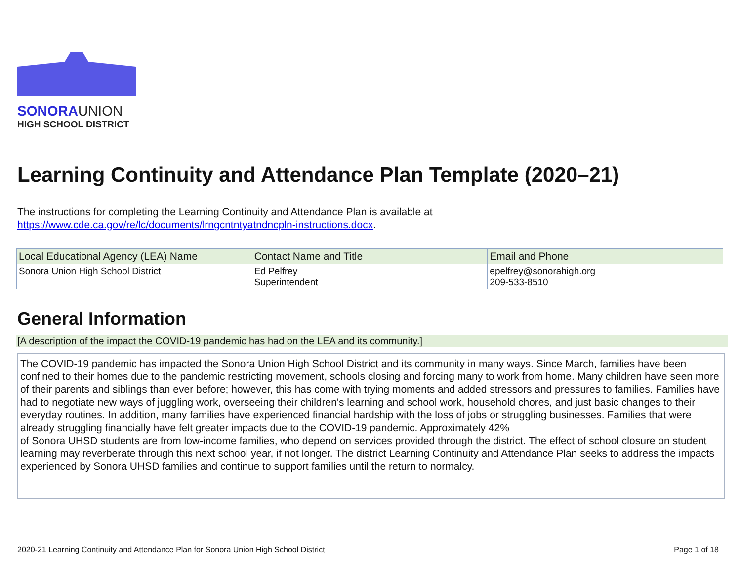SONORAUNION
HIGH SCHOOL DISTRICT
Learning Continuity and Attendance Plan Template (2020–21)
The instructions for completing the Learning Continuity and Attendance Plan is available at
https://www.cde.ca.gov/re/lc/documents/lrngcntntyatndncpln-instructions.docx.
| Local Educational Agency (LEA) Name | Contact Name and Title | Email and Phone |
| --- | --- | --- |
| Sonora Union High School District | Ed Pelfrey Superintendent | epelfrey@sonorahigh.org 209-533-8510 |
General Information
[A description of the impact the COVID-19 pandemic has had on the LEA and its community.]
The COVID-19 pandemic has impacted the Sonora Union High School District and its community in many ways. Since March, families have been confined to their homes due to the pandemic restricting movement, schools closing and forcing many to work from home. Many children have seen more of their parents and siblings than ever before; however, this has come with trying moments and added stressors and pressures to families. Families have had to negotiate new ways of juggling work, overseeing their children's learning and school work, household chores, and just basic changes to their everyday routines. In addition, many families have experienced financial hardship with the loss of jobs or struggling businesses. Families that were already struggling financially have felt greater impacts due to the COVID-19 pandemic. Approximately 42%
of Sonora UHSD students are from low-income families, who depend on services provided through the district. The effect of school closure on student learning may reverberate through this next school year, if not longer. The district Learning Continuity and Attendance Plan seeks to address the impacts experienced by Sonora UHSD families and continue to support families until the return to normalcy.
2020-21 Learning Continuity and Attendance Plan for Sonora Union High School District Page 1 of 18